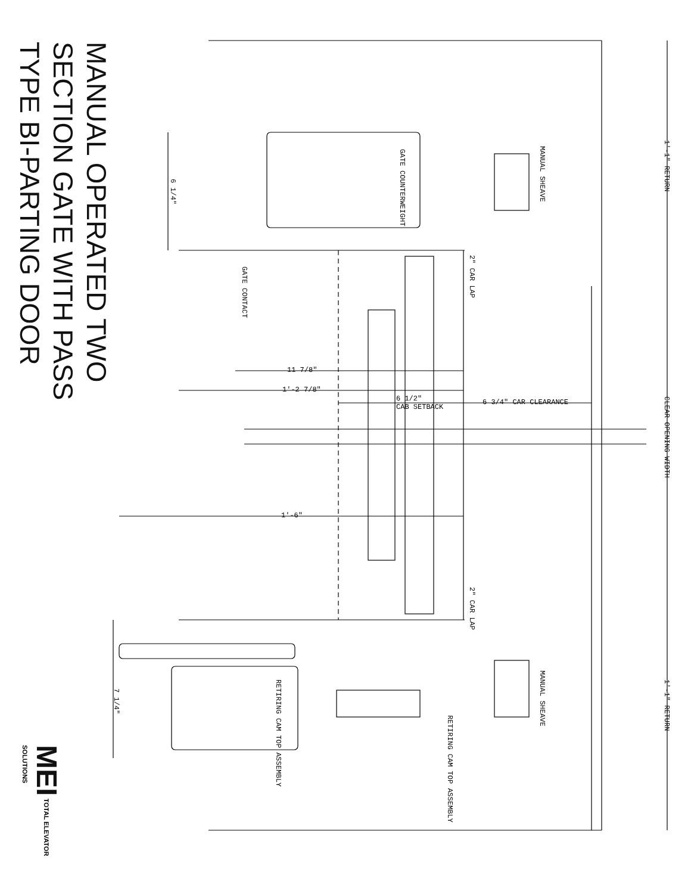MANUAL OPERATED TWO SECTION GATE WITH PASS TYPE BI-PARTING DOOR
GATE COUNTERWEIGHT
MANUAL SHEAVE
MANUAL SHEAVE
1'-1" RETURN
1'-1" RETURN
CLEAR OPENING WIDTH
6 1/4"
7 1/4"
GATE CONTACT
2" CAR LAP
2" CAR LAP
11 7/8"
1'-2 7/8"
6 1/2"
CAB SETBACK
6 3/4" CAR CLEARANCE
1'-6"
RETIRING CAM TOP ASSEMBLY
RETIRING CAM TOP ASSEMBLY
MEI TOTAL ELEVATOR SOLUTIONS